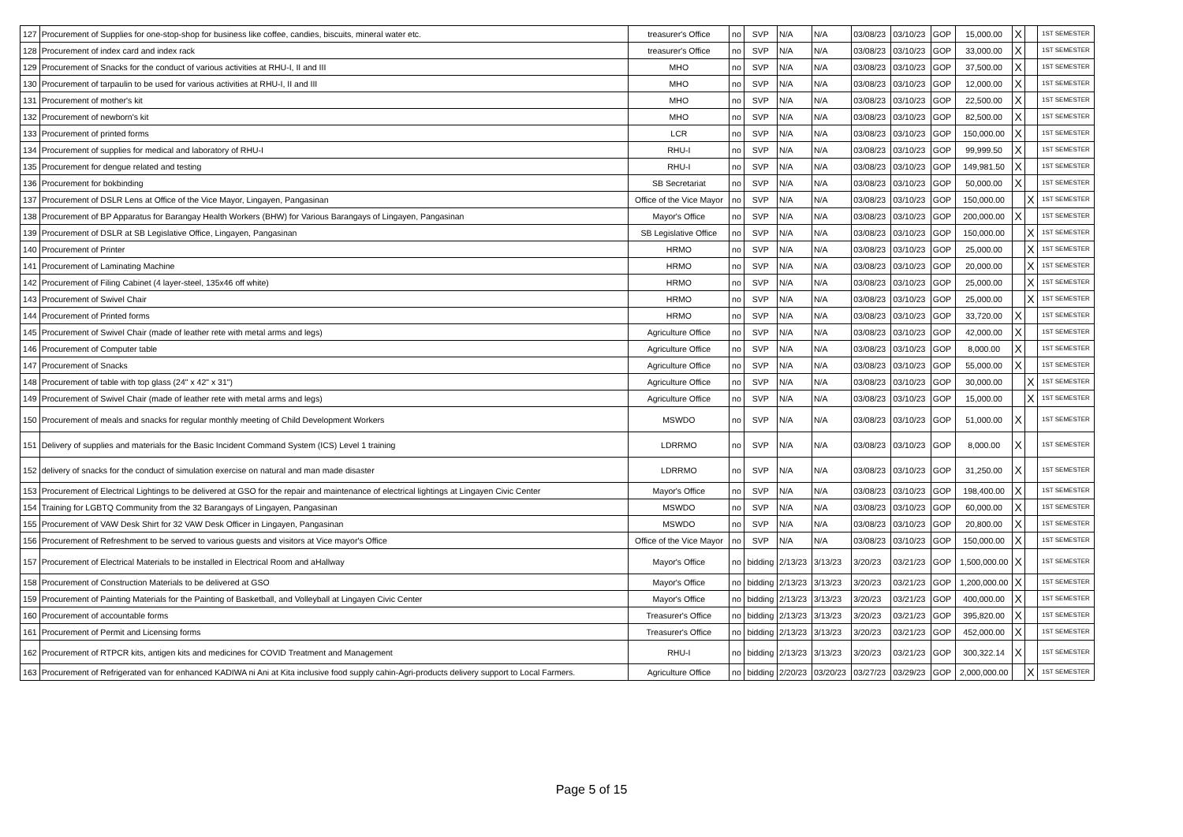| 127 | Procurement of Supplies for one-stop-shop for business like coffee, candies, biscuits, mineral water etc. | treasurer's Office | no | SVP | N/A | N/A | 03/08/23 | 03/10/23 | GOP | 15,000.00 | X | | 1ST SEMESTER |
| 128 | Procurement of index card and index rack | treasurer's Office | no | SVP | N/A | N/A | 03/08/23 | 03/10/23 | GOP | 33,000.00 | X | | 1ST SEMESTER |
| 129 | Procurement of Snacks for the conduct of various activities at RHU-I, II and III | MHO | no | SVP | N/A | N/A | 03/08/23 | 03/10/23 | GOP | 37,500.00 | X | | 1ST SEMESTER |
| 130 | Procurement of tarpaulin to be used for various activities at RHU-I, II and III | MHO | no | SVP | N/A | N/A | 03/08/23 | 03/10/23 | GOP | 12,000.00 | X | | 1ST SEMESTER |
| 131 | Procurement of mother's kit | MHO | no | SVP | N/A | N/A | 03/08/23 | 03/10/23 | GOP | 22,500.00 | X | | 1ST SEMESTER |
| 132 | Procurement of newborn's kit | MHO | no | SVP | N/A | N/A | 03/08/23 | 03/10/23 | GOP | 82,500.00 | X | | 1ST SEMESTER |
| 133 | Procurement of printed forms | LCR | no | SVP | N/A | N/A | 03/08/23 | 03/10/23 | GOP | 150,000.00 | X | | 1ST SEMESTER |
| 134 | Procurement of supplies for medical and laboratory of RHU-I | RHU-I | no | SVP | N/A | N/A | 03/08/23 | 03/10/23 | GOP | 99,999.50 | X | | 1ST SEMESTER |
| 135 | Procurement for dengue related and testing | RHU-I | no | SVP | N/A | N/A | 03/08/23 | 03/10/23 | GOP | 149,981.50 | X | | 1ST SEMESTER |
| 136 | Procurement for bokbinding | SB Secretariat | no | SVP | N/A | N/A | 03/08/23 | 03/10/23 | GOP | 50,000.00 | X | | 1ST SEMESTER |
| 137 | Procurement of DSLR Lens at Office of the Vice Mayor, Lingayen, Pangasinan | Office of the Vice Mayor | no | SVP | N/A | N/A | 03/08/23 | 03/10/23 | GOP | 150,000.00 | | X | 1ST SEMESTER |
| 138 | Procurement of BP Apparatus for Barangay Health Workers (BHW) for Various Barangays of Lingayen, Pangasinan | Mayor's Office | no | SVP | N/A | N/A | 03/08/23 | 03/10/23 | GOP | 200,000.00 | X | | 1ST SEMESTER |
| 139 | Procurement of DSLR at SB Legislative Office, Lingayen, Pangasinan | SB Legislative Office | no | SVP | N/A | N/A | 03/08/23 | 03/10/23 | GOP | 150,000.00 | | X | 1ST SEMESTER |
| 140 | Procurement of Printer | HRMO | no | SVP | N/A | N/A | 03/08/23 | 03/10/23 | GOP | 25,000.00 | | X | 1ST SEMESTER |
| 141 | Procurement of Laminating Machine | HRMO | no | SVP | N/A | N/A | 03/08/23 | 03/10/23 | GOP | 20,000.00 | | X | 1ST SEMESTER |
| 142 | Procurement of Filing Cabinet (4 layer-steel, 135x46 off white) | HRMO | no | SVP | N/A | N/A | 03/08/23 | 03/10/23 | GOP | 25,000.00 | | X | 1ST SEMESTER |
| 143 | Procurement of Swivel Chair | HRMO | no | SVP | N/A | N/A | 03/08/23 | 03/10/23 | GOP | 25,000.00 | | X | 1ST SEMESTER |
| 144 | Procurement of Printed forms | HRMO | no | SVP | N/A | N/A | 03/08/23 | 03/10/23 | GOP | 33,720.00 | X | | 1ST SEMESTER |
| 145 | Procurement of Swivel Chair (made of leather rete with metal arms and legs) | Agriculture Office | no | SVP | N/A | N/A | 03/08/23 | 03/10/23 | GOP | 42,000.00 | X | | 1ST SEMESTER |
| 146 | Procurement of Computer table | Agriculture Office | no | SVP | N/A | N/A | 03/08/23 | 03/10/23 | GOP | 8,000.00 | X | | 1ST SEMESTER |
| 147 | Procurement of Snacks | Agriculture Office | no | SVP | N/A | N/A | 03/08/23 | 03/10/23 | GOP | 55,000.00 | X | | 1ST SEMESTER |
| 148 | Procurement of table with top glass (24" x 42" x 31") | Agriculture Office | no | SVP | N/A | N/A | 03/08/23 | 03/10/23 | GOP | 30,000.00 | | X | 1ST SEMESTER |
| 149 | Procurement of Swivel Chair (made of leather rete with metal arms and legs) | Agriculture Office | no | SVP | N/A | N/A | 03/08/23 | 03/10/23 | GOP | 15,000.00 | | X | 1ST SEMESTER |
| 150 | Procurement of meals and snacks for regular monthly meeting of Child Development Workers | MSWDO | no | SVP | N/A | N/A | 03/08/23 | 03/10/23 | GOP | 51,000.00 | X | | 1ST SEMESTER |
| 151 | Delivery of supplies and materials for the Basic Incident Command System (ICS) Level 1 training | LDRRMO | no | SVP | N/A | N/A | 03/08/23 | 03/10/23 | GOP | 8,000.00 | X | | 1ST SEMESTER |
| 152 | delivery of snacks for the conduct of simulation exercise on natural and man made disaster | LDRRMO | no | SVP | N/A | N/A | 03/08/23 | 03/10/23 | GOP | 31,250.00 | X | | 1ST SEMESTER |
| 153 | Procurement of Electrical Lightings to be delivered at GSO for the repair and maintenance of electrical lightings at Lingayen Civic Center | Mayor's Office | no | SVP | N/A | N/A | 03/08/23 | 03/10/23 | GOP | 198,400.00 | X | | 1ST SEMESTER |
| 154 | Training for LGBTQ Community from the 32 Barangays of Lingayen, Pangasinan | MSWDO | no | SVP | N/A | N/A | 03/08/23 | 03/10/23 | GOP | 60,000.00 | X | | 1ST SEMESTER |
| 155 | Procurement of VAW Desk Shirt for 32 VAW Desk Officer in Lingayen, Pangasinan | MSWDO | no | SVP | N/A | N/A | 03/08/23 | 03/10/23 | GOP | 20,800.00 | X | | 1ST SEMESTER |
| 156 | Procurement of Refreshment to be served to various guests and visitors at Vice mayor's Office | Office of the Vice Mayor | no | SVP | N/A | N/A | 03/08/23 | 03/10/23 | GOP | 150,000.00 | X | | 1ST SEMESTER |
| 157 | Procurement of Electrical Materials to be installed in Electrical Room and aHallway | Mayor's Office | no | bidding | 2/13/23 | 3/13/23 | 3/20/23 | 03/21/23 | GOP | 1,500,000.00 | X | | 1ST SEMESTER |
| 158 | Procurement of Construction Materials to be delivered at GSO | Mayor's Office | no | bidding | 2/13/23 | 3/13/23 | 3/20/23 | 03/21/23 | GOP | 1,200,000.00 | X | | 1ST SEMESTER |
| 159 | Procurement of Painting Materials for the Painting of Basketball, and Volleyball at Lingayen Civic Center | Mayor's Office | no | bidding | 2/13/23 | 3/13/23 | 3/20/23 | 03/21/23 | GOP | 400,000.00 | X | | 1ST SEMESTER |
| 160 | Procurement of accountable forms | Treasurer's Office | no | bidding | 2/13/23 | 3/13/23 | 3/20/23 | 03/21/23 | GOP | 395,820.00 | X | | 1ST SEMESTER |
| 161 | Procurement of Permit and Licensing forms | Treasurer's Office | no | bidding | 2/13/23 | 3/13/23 | 3/20/23 | 03/21/23 | GOP | 452,000.00 | X | | 1ST SEMESTER |
| 162 | Procurement of RTPCR kits, antigen kits and medicines for COVID Treatment and Management | RHU-I | no | bidding | 2/13/23 | 3/13/23 | 3/20/23 | 03/21/23 | GOP | 300,322.14 | X | | 1ST SEMESTER |
| 163 | Procurement of Refrigerated van for enhanced KADIWA ni Ani at Kita inclusive food supply cahin-Agri-products delivery support to Local Farmers. | Agriculture Office | no | bidding | 2/20/23 | 03/20/23 | 03/27/23 | 03/29/23 | GOP | 2,000,000.00 | | X | 1ST SEMESTER |
Page 5 of 15